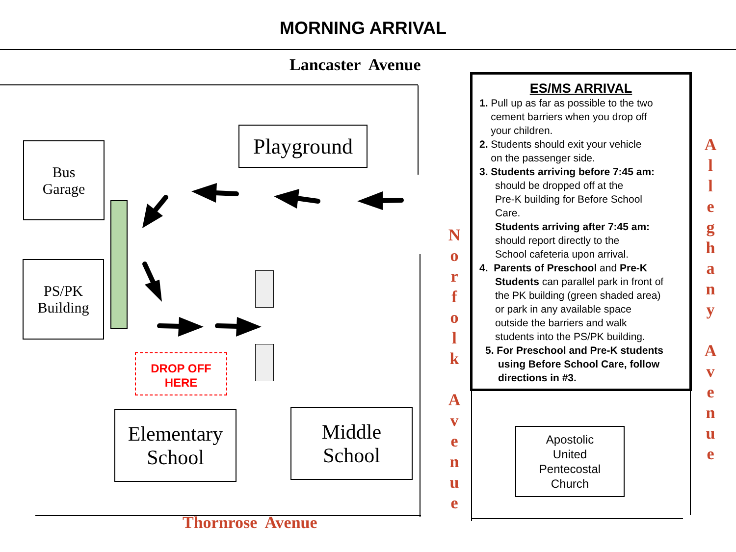MORNING ARRIVAL
Lancaster Avenue
Bus
Garage
Playground
PS/PK
Building
DROP OFF
HERE
Elementary
School
Middle
School
N
o
r
f
o
l
k
A
v
e
n
u
e
A
l
l
e
g
h
a
n
y
A
v
e
n
u
e
ES/MS ARRIVAL
1. Pull up as far as possible to the two
cement barriers when you drop off
your children.
2. Students should exit your vehicle
on the passenger side.
3. Students arriving before 7:45 am:
should be dropped off at the
Pre-K building for Before School
Care.
Students arriving after 7:45 am:
should report directly to the
School cafeteria upon arrival.
4. Parents of Preschool and Pre-K
Students can parallel park in front of
the PK building (green shaded area)
or park in any available space
outside the barriers and walk
students into the PS/PK building.
5. For Preschool and Pre-K students
using Before School Care, follow
directions in #3.
Apostolic
United
Pentecostal
Church
Thornrose Avenue